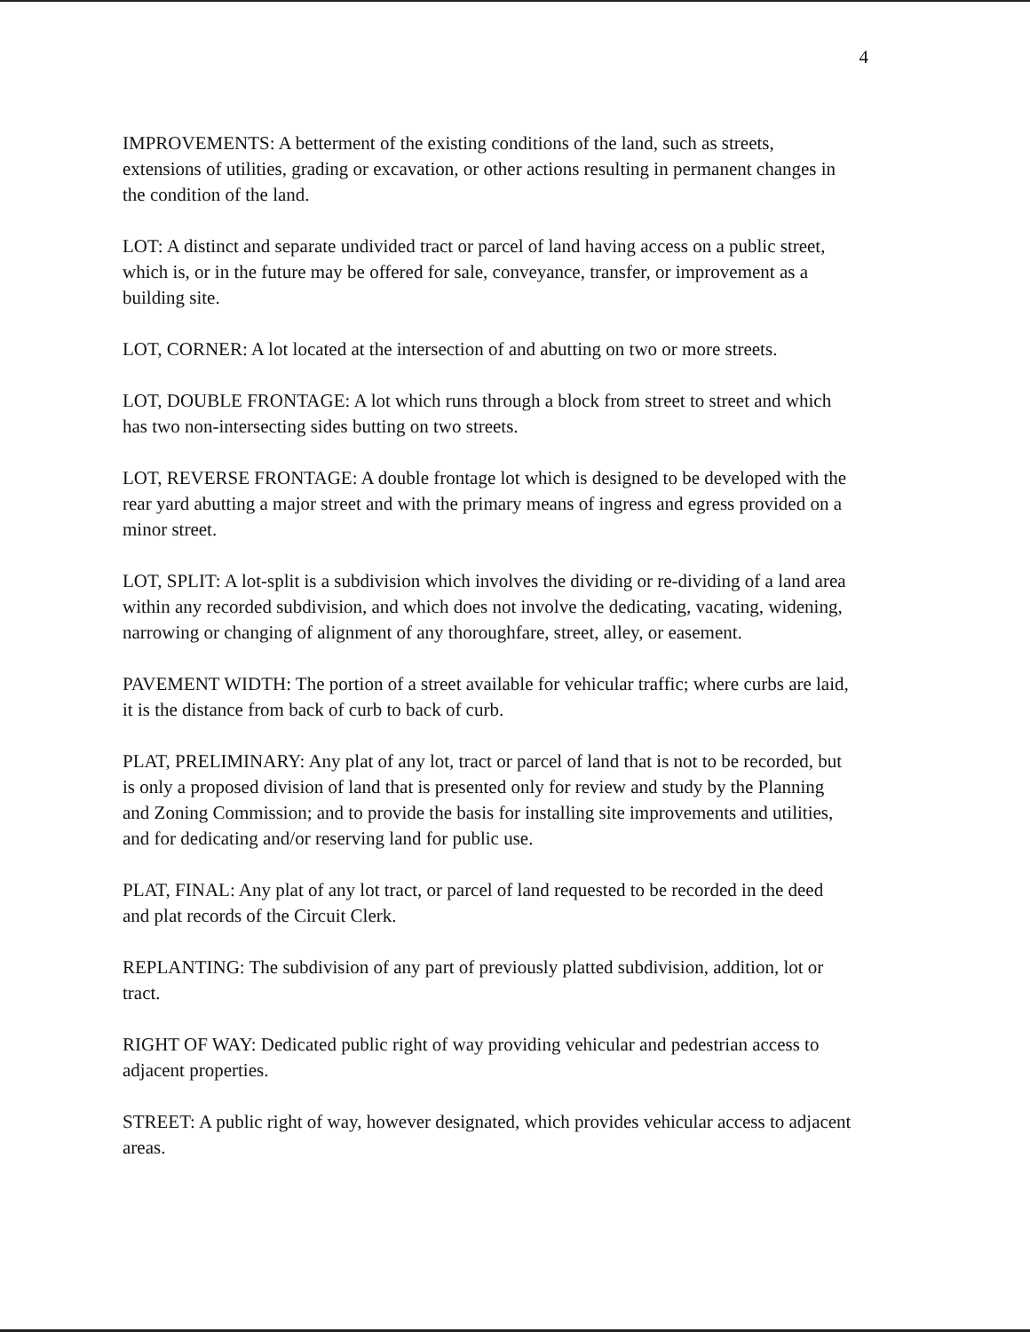4
IMPROVEMENTS: A betterment of the existing conditions of the land, such as streets, extensions of utilities, grading or excavation, or other actions resulting in permanent changes in the condition of the land.
LOT: A distinct and separate undivided tract or parcel of land having access on a public street, which is, or in the future may be offered for sale, conveyance, transfer, or improvement as a building site.
LOT, CORNER: A lot located at the intersection of and abutting on two or more streets.
LOT, DOUBLE FRONTAGE: A lot which runs through a block from street to street and which has two non-intersecting sides butting on two streets.
LOT, REVERSE FRONTAGE: A double frontage lot which is designed to be developed with the rear yard abutting a major street and with the primary means of ingress and egress provided on a minor street.
LOT, SPLIT: A lot-split is a subdivision which involves the dividing or re-dividing of a land area within any recorded subdivision, and which does not involve the dedicating, vacating, widening, narrowing or changing of alignment of any thoroughfare, street, alley, or easement.
PAVEMENT WIDTH: The portion of a street available for vehicular traffic; where curbs are laid, it is the distance from back of curb to back of curb.
PLAT, PRELIMINARY: Any plat of any lot, tract or parcel of land that is not to be recorded, but is only a proposed division of land that is presented only for review and study by the Planning and Zoning Commission; and to provide the basis for installing site improvements and utilities, and for dedicating and/or reserving land for public use.
PLAT, FINAL: Any plat of any lot tract, or parcel of land requested to be recorded in the deed and plat records of the Circuit Clerk.
REPLANTING: The subdivision of any part of previously platted subdivision, addition, lot or tract.
RIGHT OF WAY: Dedicated public right of way providing vehicular and pedestrian access to adjacent properties.
STREET: A public right of way, however designated, which provides vehicular access to adjacent areas.